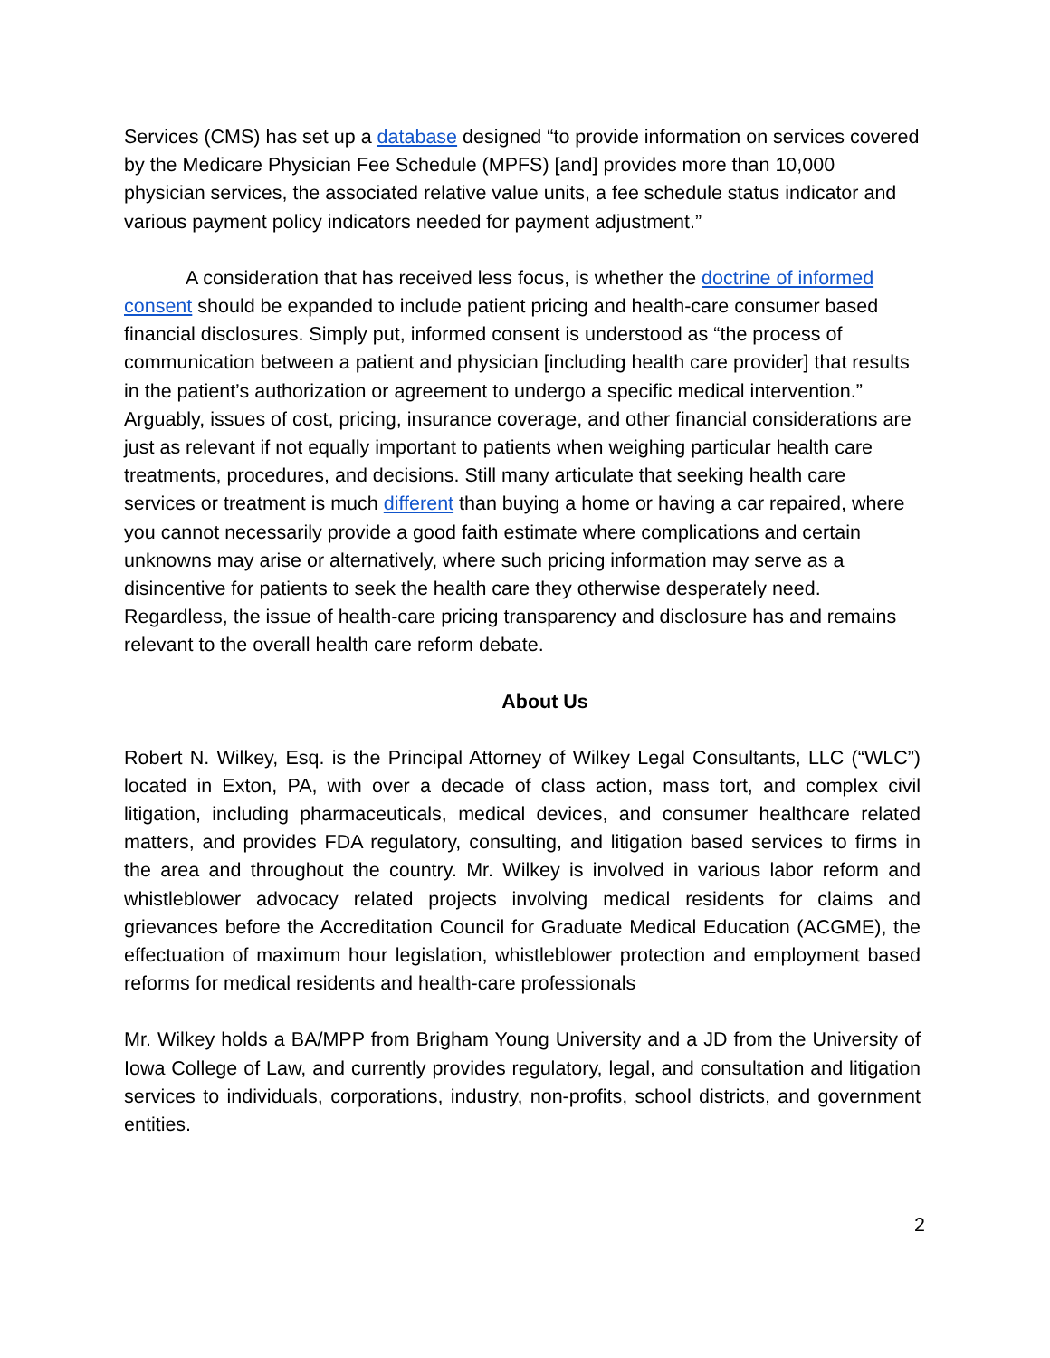Services (CMS) has set up a database designed “to provide information on services covered by the Medicare Physician Fee Schedule (MPFS) [and] provides more than 10,000 physician services, the associated relative value units, a fee schedule status indicator and various payment policy indicators needed for payment adjustment.”
A consideration that has received less focus, is whether the doctrine of informed consent should be expanded to include patient pricing and health-care consumer based financial disclosures. Simply put, informed consent is understood as “the process of communication between a patient and physician [including health care provider] that results in the patient’s authorization or agreement to undergo a specific medical intervention.” Arguably, issues of cost, pricing, insurance coverage, and other financial considerations are just as relevant if not equally important to patients when weighing particular health care treatments, procedures, and decisions. Still many articulate that seeking health care services or treatment is much different than buying a home or having a car repaired, where you cannot necessarily provide a good faith estimate where complications and certain unknowns may arise or alternatively, where such pricing information may serve as a disincentive for patients to seek the health care they otherwise desperately need. Regardless, the issue of health-care pricing transparency and disclosure has and remains relevant to the overall health care reform debate.
About Us
Robert N. Wilkey, Esq. is the Principal Attorney of Wilkey Legal Consultants, LLC (“WLC”) located in Exton, PA, with over a decade of class action, mass tort, and complex civil litigation, including pharmaceuticals, medical devices, and consumer healthcare related matters, and provides FDA regulatory, consulting, and litigation based services to firms in the area and throughout the country. Mr. Wilkey is involved in various labor reform and whistleblower advocacy related projects involving medical residents for claims and grievances before the Accreditation Council for Graduate Medical Education (ACGME), the effectuation of maximum hour legislation, whistleblower protection and employment based reforms for medical residents and health-care professionals
Mr. Wilkey holds a BA/MPP from Brigham Young University and a JD from the University of Iowa College of Law, and currently provides regulatory, legal, and consultation and litigation services to individuals, corporations, industry, non-profits, school districts, and government entities.
2